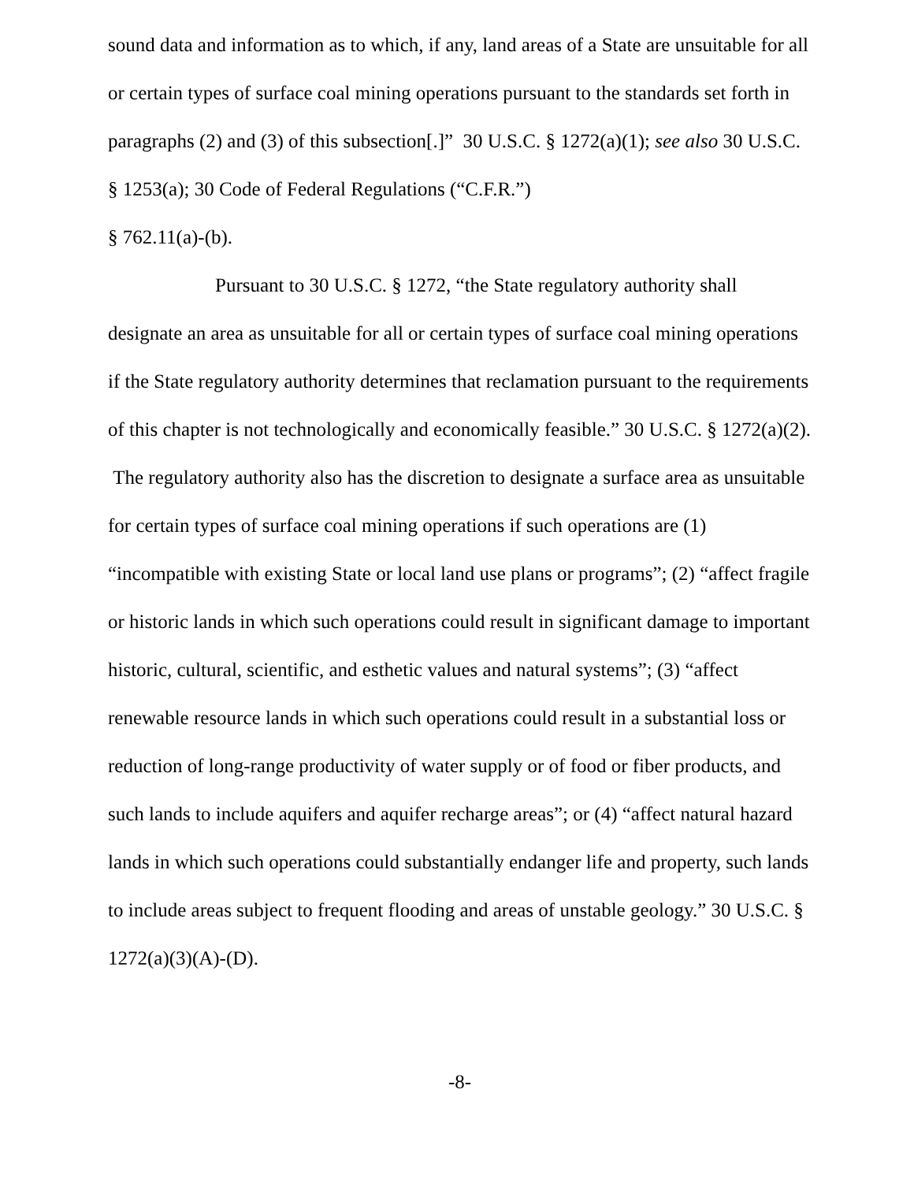sound data and information as to which, if any, land areas of a State are unsuitable for all or certain types of surface coal mining operations pursuant to the standards set forth in paragraphs (2) and (3) of this subsection[.]” 30 U.S.C. § 1272(a)(1); see also 30 U.S.C. § 1253(a); 30 Code of Federal Regulations (“C.F.R.”)
§ 762.11(a)-(b).
Pursuant to 30 U.S.C. § 1272, “the State regulatory authority shall designate an area as unsuitable for all or certain types of surface coal mining operations if the State regulatory authority determines that reclamation pursuant to the requirements of this chapter is not technologically and economically feasible.” 30 U.S.C. § 1272(a)(2). The regulatory authority also has the discretion to designate a surface area as unsuitable for certain types of surface coal mining operations if such operations are (1) “incompatible with existing State or local land use plans or programs”; (2) “affect fragile or historic lands in which such operations could result in significant damage to important historic, cultural, scientific, and esthetic values and natural systems”; (3) “affect renewable resource lands in which such operations could result in a substantial loss or reduction of long-range productivity of water supply or of food or fiber products, and such lands to include aquifers and aquifer recharge areas”; or (4) “affect natural hazard lands in which such operations could substantially endanger life and property, such lands to include areas subject to frequent flooding and areas of unstable geology.” 30 U.S.C. § 1272(a)(3)(A)-(D).
-8-